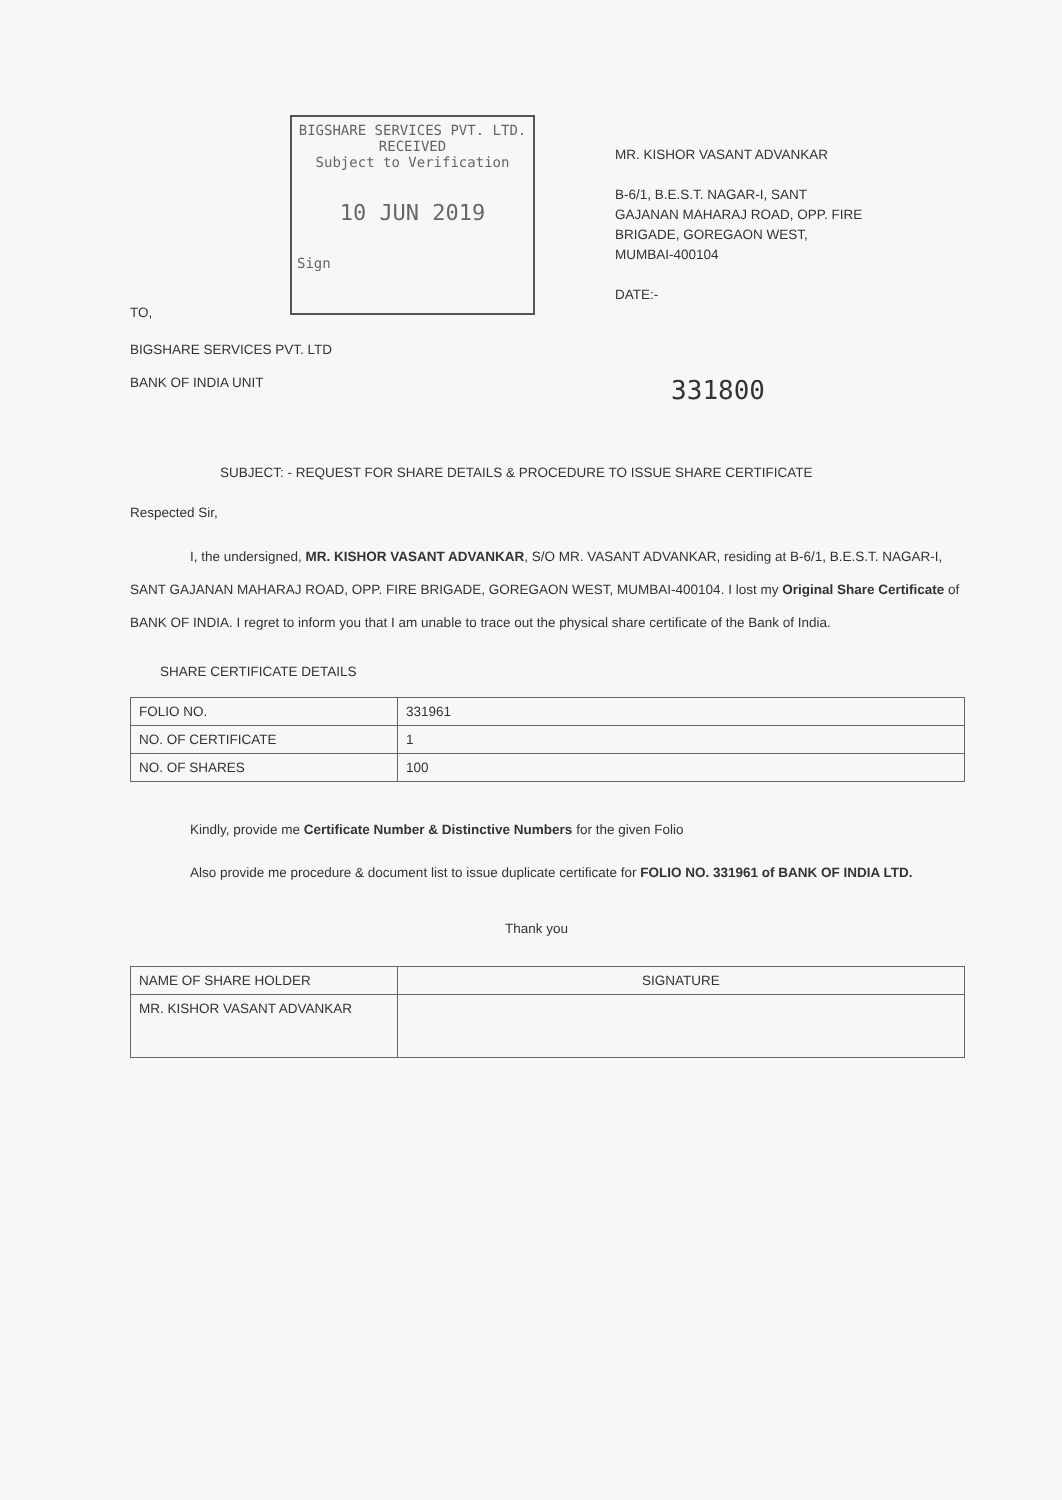BIGSHARE SERVICES PVT. LTD.
RECEIVED
Subject to Verification
10 JUN 2019
Sign
MR. KISHOR VASANT ADVANKAR
B-6/1, B.E.S.T. NAGAR-I, SANT
GAJANAN MAHARAJ ROAD, OPP. FIRE
BRIGADE, GOREGAON WEST,
MUMBAI-400104
DATE:-
TO,
BIGSHARE SERVICES PVT. LTD
BANK OF INDIA UNIT 331800
SUBJECT: - REQUEST FOR SHARE DETAILS & PROCEDURE TO ISSUE SHARE CERTIFICATE
Respected Sir,
I, the undersigned, MR. KISHOR VASANT ADVANKAR, S/O MR. VASANT ADVANKAR, residing at B-6/1, B.E.S.T. NAGAR-I, SANT GAJANAN MAHARAJ ROAD, OPP. FIRE BRIGADE, GOREGAON WEST, MUMBAI-400104. I lost my Original Share Certificate of BANK OF INDIA. I regret to inform you that I am unable to trace out the physical share certificate of the Bank of India.
SHARE CERTIFICATE DETAILS
| FOLIO NO. | 331961 |
| NO. OF CERTIFICATE | 1 |
| NO. OF SHARES | 100 |
Kindly, provide me Certificate Number & Distinctive Numbers for the given Folio
Also provide me procedure & document list to issue duplicate certificate for FOLIO NO. 331961 of BANK OF INDIA LTD.
Thank you
| NAME OF SHARE HOLDER | SIGNATURE |
| MR. KISHOR VASANT ADVANKAR | |